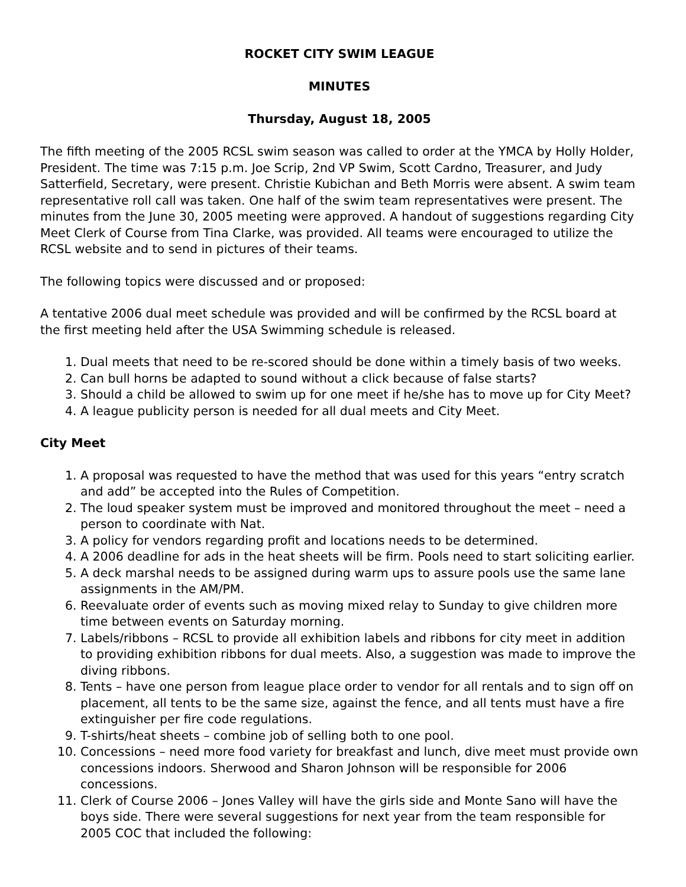ROCKET CITY SWIM LEAGUE
MINUTES
Thursday, August 18, 2005
The fifth meeting of the 2005 RCSL swim season was called to order at the YMCA by Holly Holder, President. The time was 7:15 p.m. Joe Scrip, 2nd VP Swim, Scott Cardno, Treasurer, and Judy Satterfield, Secretary, were present. Christie Kubichan and Beth Morris were absent. A swim team representative roll call was taken. One half of the swim team representatives were present. The minutes from the June 30, 2005 meeting were approved. A handout of suggestions regarding City Meet Clerk of Course from Tina Clarke, was provided. All teams were encouraged to utilize the RCSL website and to send in pictures of their teams.
The following topics were discussed and or proposed:
A tentative 2006 dual meet schedule was provided and will be confirmed by the RCSL board at the first meeting held after the USA Swimming schedule is released.
1. Dual meets that need to be re-scored should be done within a timely basis of two weeks.
2. Can bull horns be adapted to sound without a click because of false starts?
3. Should a child be allowed to swim up for one meet if he/she has to move up for City Meet?
4. A league publicity person is needed for all dual meets and City Meet.
City Meet
1. A proposal was requested to have the method that was used for this years “entry scratch and add” be accepted into the Rules of Competition.
2. The loud speaker system must be improved and monitored throughout the meet – need a person to coordinate with Nat.
3. A policy for vendors regarding profit and locations needs to be determined.
4. A 2006 deadline for ads in the heat sheets will be firm. Pools need to start soliciting earlier.
5. A deck marshal needs to be assigned during warm ups to assure pools use the same lane assignments in the AM/PM.
6. Reevaluate order of events such as moving mixed relay to Sunday to give children more time between events on Saturday morning.
7. Labels/ribbons – RCSL to provide all exhibition labels and ribbons for city meet in addition to providing exhibition ribbons for dual meets. Also, a suggestion was made to improve the diving ribbons.
8. Tents – have one person from league place order to vendor for all rentals and to sign off on placement, all tents to be the same size, against the fence, and all tents must have a fire extinguisher per fire code regulations.
9. T-shirts/heat sheets – combine job of selling both to one pool.
10. Concessions – need more food variety for breakfast and lunch, dive meet must provide own concessions indoors. Sherwood and Sharon Johnson will be responsible for 2006 concessions.
11. Clerk of Course 2006 – Jones Valley will have the girls side and Monte Sano will have the boys side. There were several suggestions for next year from the team responsible for 2005 COC that included the following: